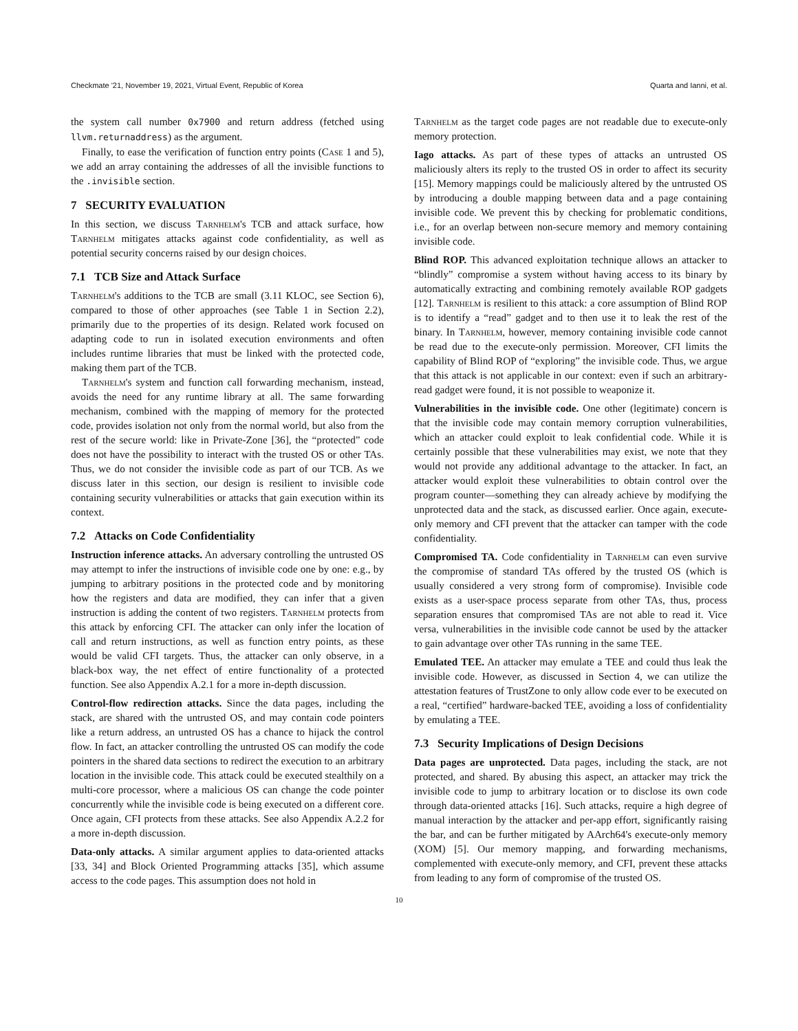Checkmate '21, November 19, 2021, Virtual Event, Republic of Korea Quarta and Ianni, et al.
the system call number 0x7900 and return address (fetched using llvm.returnaddress) as the argument.
Finally, to ease the verification of function entry points (Case 1 and 5), we add an array containing the addresses of all the invisible functions to the .invisible section.
7 SECURITY EVALUATION
In this section, we discuss Tarnhelm's TCB and attack surface, how Tarnhelm mitigates attacks against code confidentiality, as well as potential security concerns raised by our design choices.
7.1 TCB Size and Attack Surface
Tarnhelm's additions to the TCB are small (3.11 KLOC, see Section 6), compared to those of other approaches (see Table 1 in Section 2.2), primarily due to the properties of its design. Related work focused on adapting code to run in isolated execution environments and often includes runtime libraries that must be linked with the protected code, making them part of the TCB.
Tarnhelm's system and function call forwarding mechanism, instead, avoids the need for any runtime library at all. The same forwarding mechanism, combined with the mapping of memory for the protected code, provides isolation not only from the normal world, but also from the rest of the secure world: like in Private-Zone [36], the “protected” code does not have the possibility to interact with the trusted OS or other TAs. Thus, we do not consider the invisible code as part of our TCB. As we discuss later in this section, our design is resilient to invisible code containing security vulnerabilities or attacks that gain execution within its context.
7.2 Attacks on Code Confidentiality
Instruction inference attacks. An adversary controlling the untrusted OS may attempt to infer the instructions of invisible code one by one: e.g., by jumping to arbitrary positions in the protected code and by monitoring how the registers and data are modified, they can infer that a given instruction is adding the content of two registers. Tarnhelm protects from this attack by enforcing CFI. The attacker can only infer the location of call and return instructions, as well as function entry points, as these would be valid CFI targets. Thus, the attacker can only observe, in a black-box way, the net effect of entire functionality of a protected function. See also Appendix A.2.1 for a more in-depth discussion.
Control-flow redirection attacks. Since the data pages, including the stack, are shared with the untrusted OS, and may contain code pointers like a return address, an untrusted OS has a chance to hijack the control flow. In fact, an attacker controlling the untrusted OS can modify the code pointers in the shared data sections to redirect the execution to an arbitrary location in the invisible code. This attack could be executed stealthily on a multi-core processor, where a malicious OS can change the code pointer concurrently while the invisible code is being executed on a different core. Once again, CFI protects from these attacks. See also Appendix A.2.2 for a more in-depth discussion.
Data-only attacks. A similar argument applies to data-oriented attacks [33, 34] and Block Oriented Programming attacks [35], which assume access to the code pages. This assumption does not hold in
Tarnhelm as the target code pages are not readable due to execute-only memory protection.
Iago attacks. As part of these types of attacks an untrusted OS maliciously alters its reply to the trusted OS in order to affect its security [15]. Memory mappings could be maliciously altered by the untrusted OS by introducing a double mapping between data and a page containing invisible code. We prevent this by checking for problematic conditions, i.e., for an overlap between non-secure memory and memory containing invisible code.
Blind ROP. This advanced exploitation technique allows an attacker to “blindly” compromise a system without having access to its binary by automatically extracting and combining remotely available ROP gadgets [12]. Tarnhelm is resilient to this attack: a core assumption of Blind ROP is to identify a “read” gadget and to then use it to leak the rest of the binary. In Tarnhelm, however, memory containing invisible code cannot be read due to the execute-only permission. Moreover, CFI limits the capability of Blind ROP of “exploring” the invisible code. Thus, we argue that this attack is not applicable in our context: even if such an arbitrary-read gadget were found, it is not possible to weaponize it.
Vulnerabilities in the invisible code. One other (legitimate) concern is that the invisible code may contain memory corruption vulnerabilities, which an attacker could exploit to leak confidential code. While it is certainly possible that these vulnerabilities may exist, we note that they would not provide any additional advantage to the attacker. In fact, an attacker would exploit these vulnerabilities to obtain control over the program counter—something they can already achieve by modifying the unprotected data and the stack, as discussed earlier. Once again, execute-only memory and CFI prevent that the attacker can tamper with the code confidentiality.
Compromised TA. Code confidentiality in Tarnhelm can even survive the compromise of standard TAs offered by the trusted OS (which is usually considered a very strong form of compromise). Invisible code exists as a user-space process separate from other TAs, thus, process separation ensures that compromised TAs are not able to read it. Vice versa, vulnerabilities in the invisible code cannot be used by the attacker to gain advantage over other TAs running in the same TEE.
Emulated TEE. An attacker may emulate a TEE and could thus leak the invisible code. However, as discussed in Section 4, we can utilize the attestation features of TrustZone to only allow code ever to be executed on a real, “certified” hardware-backed TEE, avoiding a loss of confidentiality by emulating a TEE.
7.3 Security Implications of Design Decisions
Data pages are unprotected. Data pages, including the stack, are not protected, and shared. By abusing this aspect, an attacker may trick the invisible code to jump to arbitrary location or to disclose its own code through data-oriented attacks [16]. Such attacks, require a high degree of manual interaction by the attacker and per-app effort, significantly raising the bar, and can be further mitigated by AArch64's execute-only memory (XOM) [5]. Our memory mapping, and forwarding mechanisms, complemented with execute-only memory, and CFI, prevent these attacks from leading to any form of compromise of the trusted OS.
10